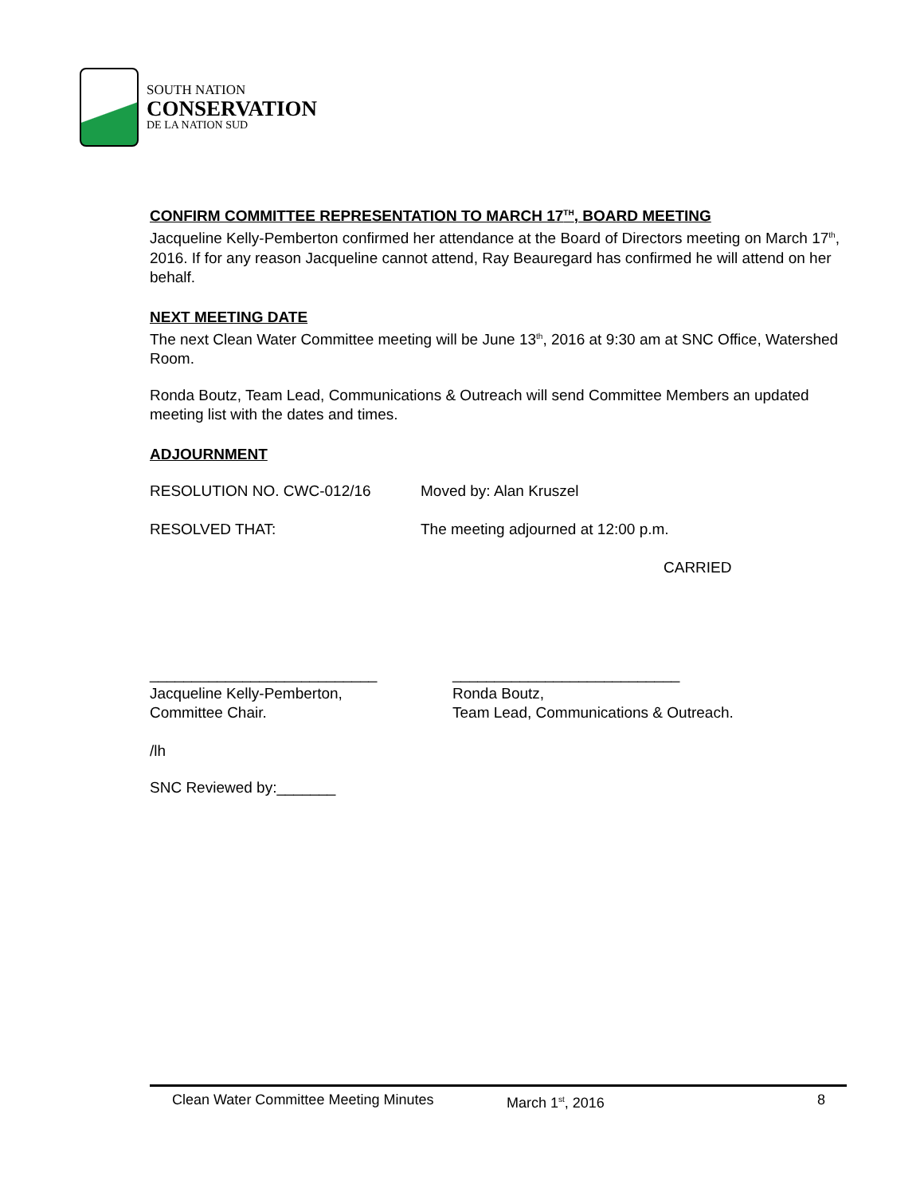SOUTH NATION
CONSERVATION
DE LA NATION SUD
CONFIRM COMMITTEE REPRESENTATION TO MARCH 17<sup>TH</sup>, BOARD MEETING
Jacqueline Kelly-Pemberton confirmed her attendance at the Board of Directors meeting on March 17<sup>th</sup>, 2016. If for any reason Jacqueline cannot attend, Ray Beauregard has confirmed he will attend on her behalf.
NEXT MEETING DATE
The next Clean Water Committee meeting will be June 13<sup>th</sup>, 2016 at 9:30 am at SNC Office, Watershed Room.
Ronda Boutz, Team Lead, Communications & Outreach will send Committee Members an updated meeting list with the dates and times.
ADJOURNMENT
RESOLUTION NO. CWC-012/16 Moved by: Alan Kruszel
RESOLVED THAT: The meeting adjourned at 12:00 p.m.
CARRIED
___________________________
Jacqueline Kelly-Pemberton,
Committee Chair.
___________________________
Ronda Boutz,
Team Lead, Communications & Outreach.
/lh
SNC Reviewed by:_______
Clean Water Committee Meeting Minutes March 1<sup>st</sup>, 2016 8